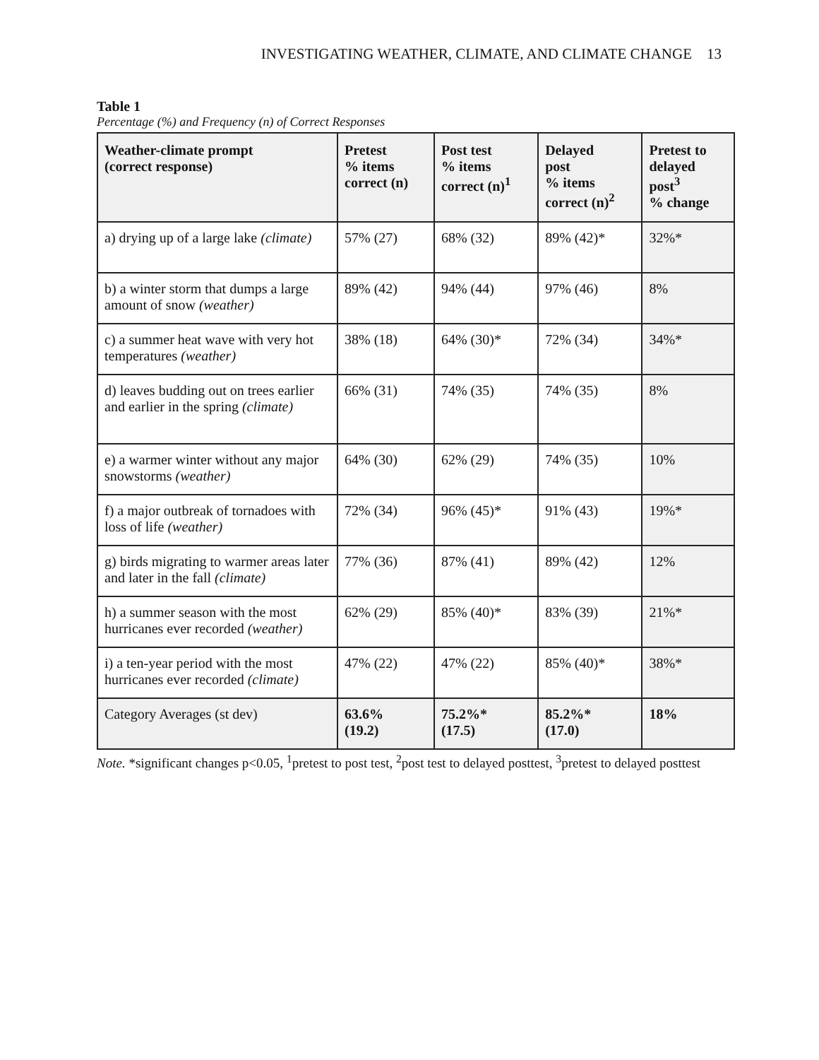INVESTIGATING WEATHER, CLIMATE, AND CLIMATE CHANGE 13
Table 1
Percentage (%) and Frequency (n) of Correct Responses
| Weather-climate prompt (correct response) | Pretest % items correct (n) | Post test % items correct (n)<sup>1</sup> | Delayed post % items correct (n)<sup>2</sup> | Pretest to delayed post<sup>3</sup> % change |
| --- | --- | --- | --- | --- |
| a) drying up of a large lake (climate) | 57% (27) | 68% (32) | 89% (42)* | 32%* |
| b) a winter storm that dumps a large amount of snow (weather) | 89% (42) | 94% (44) | 97% (46) | 8% |
| c) a summer heat wave with very hot temperatures (weather) | 38% (18) | 64% (30)* | 72% (34) | 34%* |
| d) leaves budding out on trees earlier and earlier in the spring (climate) | 66% (31) | 74% (35) | 74% (35) | 8% |
| e) a warmer winter without any major snowstorms (weather) | 64% (30) | 62% (29) | 74% (35) | 10% |
| f) a major outbreak of tornadoes with loss of life (weather) | 72% (34) | 96% (45)* | 91% (43) | 19%* |
| g) birds migrating to warmer areas later and later in the fall (climate) | 77% (36) | 87% (41) | 89% (42) | 12% |
| h) a summer season with the most hurricanes ever recorded (weather) | 62% (29) | 85% (40)* | 83% (39) | 21%* |
| i) a ten-year period with the most hurricanes ever recorded (climate) | 47% (22) | 47% (22) | 85% (40)* | 38%* |
| Category Averages (st dev) | 63.6% (19.2) | 75.2%* (17.5) | 85.2%* (17.0) | 18% |
Note. *significant changes p<0.05, <sup>1</sup>pretest to post test, <sup>2</sup>post test to delayed posttest, <sup>3</sup>pretest to delayed posttest